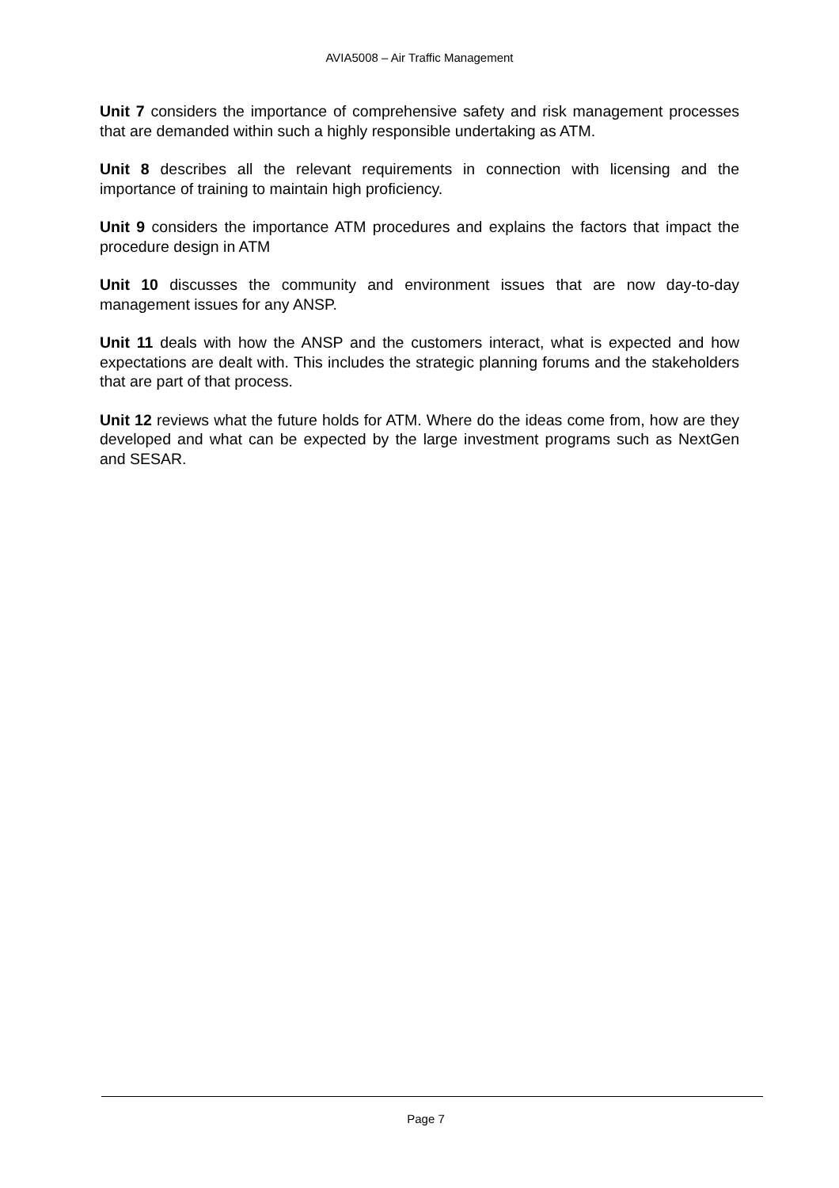AVIA5008 – Air Traffic Management
Unit 7 considers the importance of comprehensive safety and risk management processes that are demanded within such a highly responsible undertaking as ATM.
Unit 8 describes all the relevant requirements in connection with licensing and the importance of training to maintain high proficiency.
Unit 9 considers the importance ATM procedures and explains the factors that impact the procedure design in ATM
Unit 10 discusses the community and environment issues that are now day-to-day management issues for any ANSP.
Unit 11 deals with how the ANSP and the customers interact, what is expected and how expectations are dealt with. This includes the strategic planning forums and the stakeholders that are part of that process.
Unit 12 reviews what the future holds for ATM. Where do the ideas come from, how are they developed and what can be expected by the large investment programs such as NextGen and SESAR.
Page 7